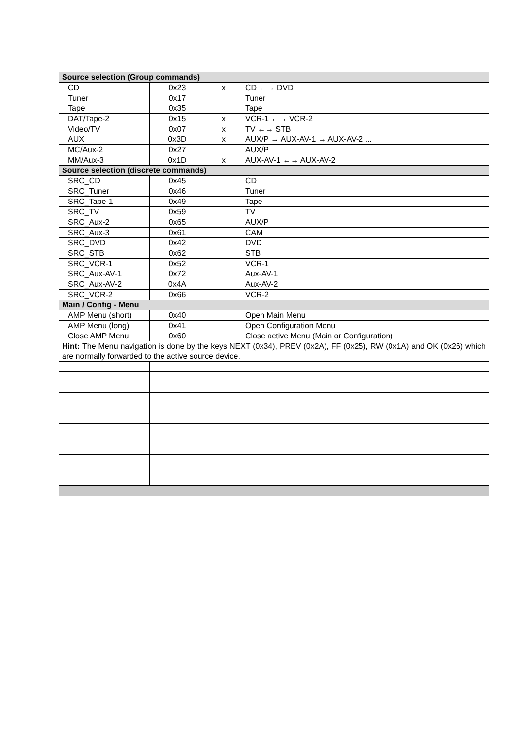| Source selection (Group commands) | | | |
| --- | --- | --- | --- |
| CD | 0x23 | x | CD ←→ DVD |
| Tuner | 0x17 | | Tuner |
| Tape | 0x35 | | Tape |
| DAT/Tape-2 | 0x15 | x | VCR-1 ←→ VCR-2 |
| Video/TV | 0x07 | x | TV ←→ STB |
| AUX | 0x3D | x | AUX/P → AUX-AV-1 → AUX-AV-2 ... |
| MC/Aux-2 | 0x27 | | AUX/P |
| MM/Aux-3 | 0x1D | x | AUX-AV-1 ←→ AUX-AV-2 |
| Source selection (discrete commands) | | | |
| SRC_CD | 0x45 | | CD |
| SRC_Tuner | 0x46 | | Tuner |
| SRC_Tape-1 | 0x49 | | Tape |
| SRC_TV | 0x59 | | TV |
| SRC_Aux-2 | 0x65 | | AUX/P |
| SRC_Aux-3 | 0x61 | | CAM |
| SRC_DVD | 0x42 | | DVD |
| SRC_STB | 0x62 | | STB |
| SRC_VCR-1 | 0x52 | | VCR-1 |
| SRC_Aux-AV-1 | 0x72 | | Aux-AV-1 |
| SRC_Aux-AV-2 | 0x4A | | Aux-AV-2 |
| SRC_VCR-2 | 0x66 | | VCR-2 |
| Main / Config - Menu | | | |
| AMP Menu (short) | 0x40 | | Open Main Menu |
| AMP Menu (long) | 0x41 | | Open Configuration Menu |
| Close AMP Menu | 0x60 | | Close active Menu (Main or Configuration) |
| Hint: The Menu navigation is done by the keys NEXT (0x34), PREV (0x2A), FF (0x25), RW (0x1A) and OK (0x26) which are normally forwarded to the active source device. | | | |